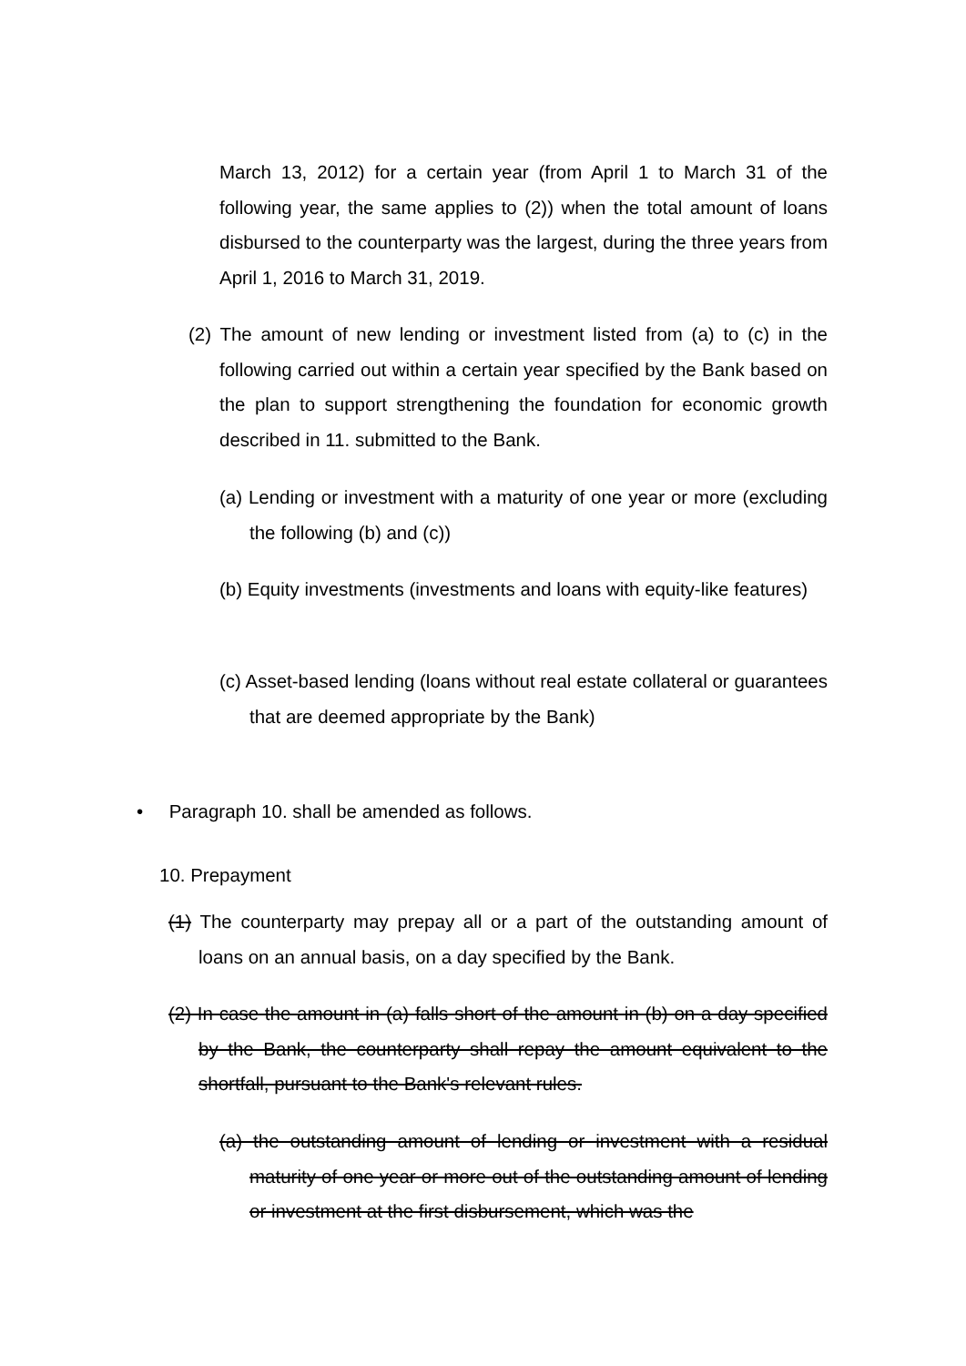March 13, 2012) for a certain year (from April 1 to March 31 of the following year, the same applies to (2)) when the total amount of loans disbursed to the counterparty was the largest, during the three years from April 1, 2016 to March 31, 2019.
(2) The amount of new lending or investment listed from (a) to (c) in the following carried out within a certain year specified by the Bank based on the plan to support strengthening the foundation for economic growth described in 11. submitted to the Bank.
(a) Lending or investment with a maturity of one year or more (excluding the following (b) and (c))
(b) Equity investments (investments and loans with equity-like features)
(c) Asset-based lending (loans without real estate collateral or guarantees that are deemed appropriate by the Bank)
• Paragraph 10. shall be amended as follows.
10. Prepayment
(1) The counterparty may prepay all or a part of the outstanding amount of loans on an annual basis, on a day specified by the Bank.
(2) In case the amount in (a) falls short of the amount in (b) on a day specified by the Bank, the counterparty shall repay the amount equivalent to the shortfall, pursuant to the Bank's relevant rules.
(a) the outstanding amount of lending or investment with a residual maturity of one year or more out of the outstanding amount of lending or investment at the first disbursement, which was the